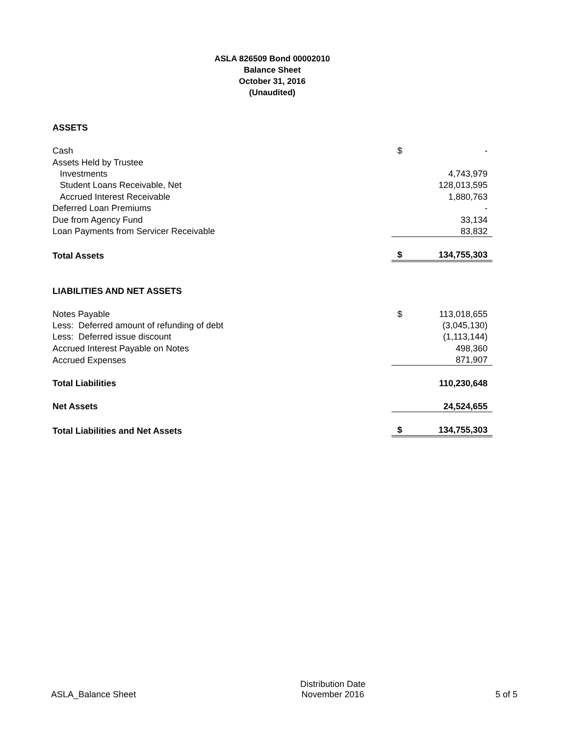ASLA 826509 Bond 00002010
Balance Sheet
October 31, 2016
(Unaudited)
| ASSETS | | |
| Cash | $ | - |
| Assets Held by Trustee | | |
| Investments | | 4,743,979 |
| Student Loans Receivable, Net | | 128,013,595 |
| Accrued Interest Receivable | | 1,880,763 |
| Deferred Loan Premiums | | - |
| Due from Agency Fund | | 33,134 |
| Loan Payments from Servicer Receivable | | 83,832 |
| Total Assets | $ | 134,755,303 |
| LIABILITIES AND NET ASSETS | | |
| Notes Payable | $ | 113,018,655 |
| Less: Deferred amount of refunding of debt | | (3,045,130) |
| Less: Deferred issue discount | | (1,113,144) |
| Accrued Interest Payable on Notes | | 498,360 |
| Accrued Expenses | | 871,907 |
| Total Liabilities | | 110,230,648 |
| Net Assets | | 24,524,655 |
| Total Liabilities and Net Assets | $ | 134,755,303 |
ASLA_Balance Sheet
Distribution Date
November 2016
5 of 5